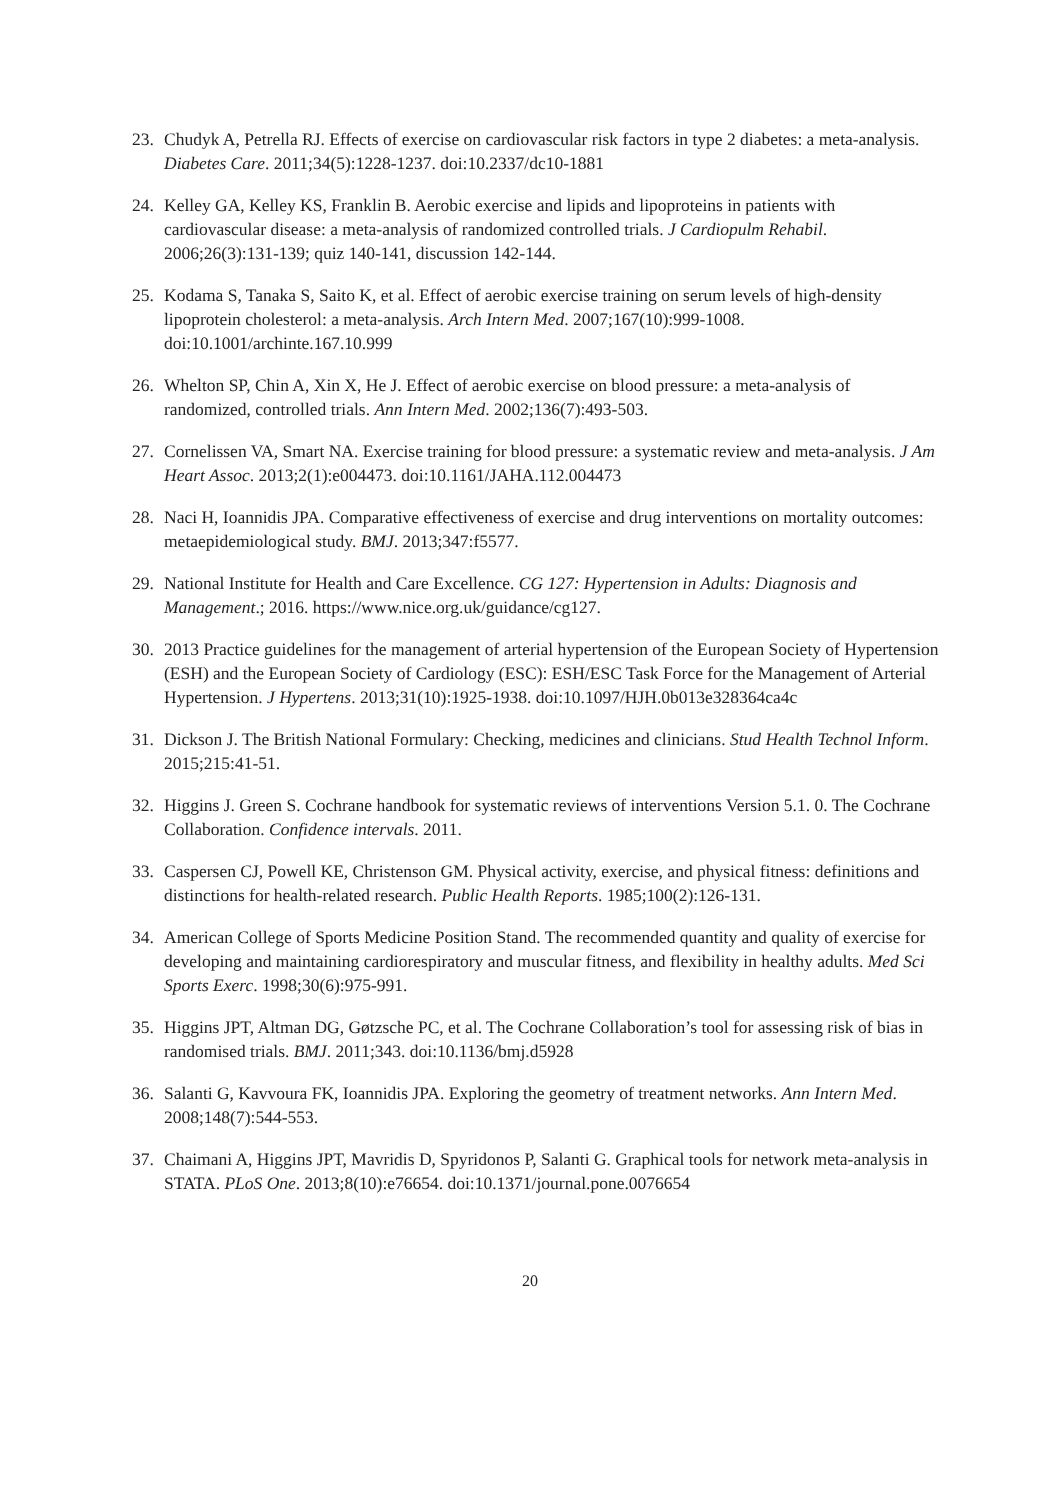23. Chudyk A, Petrella RJ. Effects of exercise on cardiovascular risk factors in type 2 diabetes: a meta-analysis. Diabetes Care. 2011;34(5):1228-1237. doi:10.2337/dc10-1881
24. Kelley GA, Kelley KS, Franklin B. Aerobic exercise and lipids and lipoproteins in patients with cardiovascular disease: a meta-analysis of randomized controlled trials. J Cardiopulm Rehabil. 2006;26(3):131-139; quiz 140-141, discussion 142-144.
25. Kodama S, Tanaka S, Saito K, et al. Effect of aerobic exercise training on serum levels of high-density lipoprotein cholesterol: a meta-analysis. Arch Intern Med. 2007;167(10):999-1008. doi:10.1001/archinte.167.10.999
26. Whelton SP, Chin A, Xin X, He J. Effect of aerobic exercise on blood pressure: a meta-analysis of randomized, controlled trials. Ann Intern Med. 2002;136(7):493-503.
27. Cornelissen VA, Smart NA. Exercise training for blood pressure: a systematic review and meta-analysis. J Am Heart Assoc. 2013;2(1):e004473. doi:10.1161/JAHA.112.004473
28. Naci H, Ioannidis JPA. Comparative effectiveness of exercise and drug interventions on mortality outcomes: metaepidemiological study. BMJ. 2013;347:f5577.
29. National Institute for Health and Care Excellence. CG 127: Hypertension in Adults: Diagnosis and Management.; 2016. https://www.nice.org.uk/guidance/cg127.
30. 2013 Practice guidelines for the management of arterial hypertension of the European Society of Hypertension (ESH) and the European Society of Cardiology (ESC): ESH/ESC Task Force for the Management of Arterial Hypertension. J Hypertens. 2013;31(10):1925-1938. doi:10.1097/HJH.0b013e328364ca4c
31. Dickson J. The British National Formulary: Checking, medicines and clinicians. Stud Health Technol Inform. 2015;215:41-51.
32. Higgins J. Green S. Cochrane handbook for systematic reviews of interventions Version 5.1. 0. The Cochrane Collaboration. Confidence intervals. 2011.
33. Caspersen CJ, Powell KE, Christenson GM. Physical activity, exercise, and physical fitness: definitions and distinctions for health-related research. Public Health Reports. 1985;100(2):126-131.
34. American College of Sports Medicine Position Stand. The recommended quantity and quality of exercise for developing and maintaining cardiorespiratory and muscular fitness, and flexibility in healthy adults. Med Sci Sports Exerc. 1998;30(6):975-991.
35. Higgins JPT, Altman DG, Gøtzsche PC, et al. The Cochrane Collaboration’s tool for assessing risk of bias in randomised trials. BMJ. 2011;343. doi:10.1136/bmj.d5928
36. Salanti G, Kavvoura FK, Ioannidis JPA. Exploring the geometry of treatment networks. Ann Intern Med. 2008;148(7):544-553.
37. Chaimani A, Higgins JPT, Mavridis D, Spyridonos P, Salanti G. Graphical tools for network meta-analysis in STATA. PLoS One. 2013;8(10):e76654. doi:10.1371/journal.pone.0076654
20